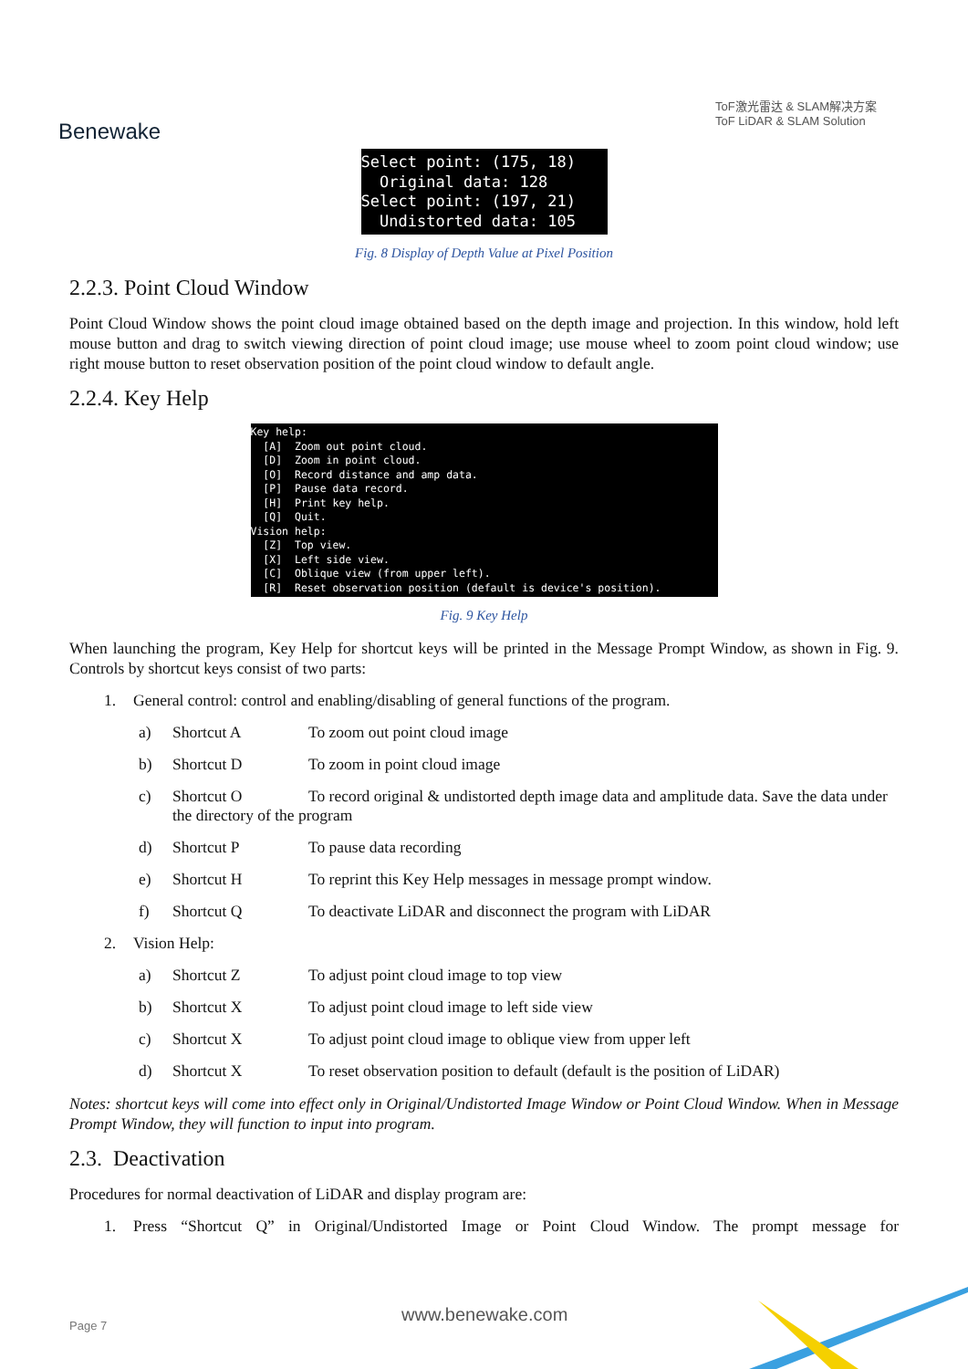Benewake
ToF激光雷达 & SLAM解决方案
ToF LiDAR & SLAM Solution
Select point: (175, 18) Original data: 128 Select point: (197, 21) Undistorted data: 105
Fig. 8 Display of Depth Value at Pixel Position
2.2.3. Point Cloud Window
Point Cloud Window shows the point cloud image obtained based on the depth image and projection. In this window, hold left mouse button and drag to switch viewing direction of point cloud image; use mouse wheel to zoom point cloud window; use right mouse button to reset observation position of the point cloud window to default angle.
2.2.4. Key Help
Key help: [A] Zoom out point cloud. [D] Zoom in point cloud. [O] Record distance and amp data. [P] Pause data record. [H] Print key help. [Q] Quit. Vision help: [Z] Top view. [X] Left side view. [C] Oblique view (from upper left). [R] Reset observation position (default is device's position).
Fig. 9 Key Help
When launching the program, Key Help for shortcut keys will be printed in the Message Prompt Window, as shown in Fig. 9. Controls by shortcut keys consist of two parts:
1. General control: control and enabling/disabling of general functions of the program.
a) Shortcut A To zoom out point cloud image
b) Shortcut D To zoom in point cloud image
c) Shortcut O To record original & undistorted depth image data and amplitude data. Save the data under the directory of the program
d) Shortcut P To pause data recording
e) Shortcut H To reprint this Key Help messages in message prompt window.
f) Shortcut Q To deactivate LiDAR and disconnect the program with LiDAR
2. Vision Help:
a) Shortcut Z To adjust point cloud image to top view
b) Shortcut X To adjust point cloud image to left side view
c) Shortcut X To adjust point cloud image to oblique view from upper left
d) Shortcut X To reset observation position to default (default is the position of LiDAR)
Notes: shortcut keys will come into effect only in Original/Undistorted Image Window or Point Cloud Window. When in Message Prompt Window, they will function to input into program.
2.3. Deactivation
Procedures for normal deactivation of LiDAR and display program are:
1. Press “Shortcut Q” in Original/Undistorted Image or Point Cloud Window. The prompt message for
Page 7
www.benewake.com